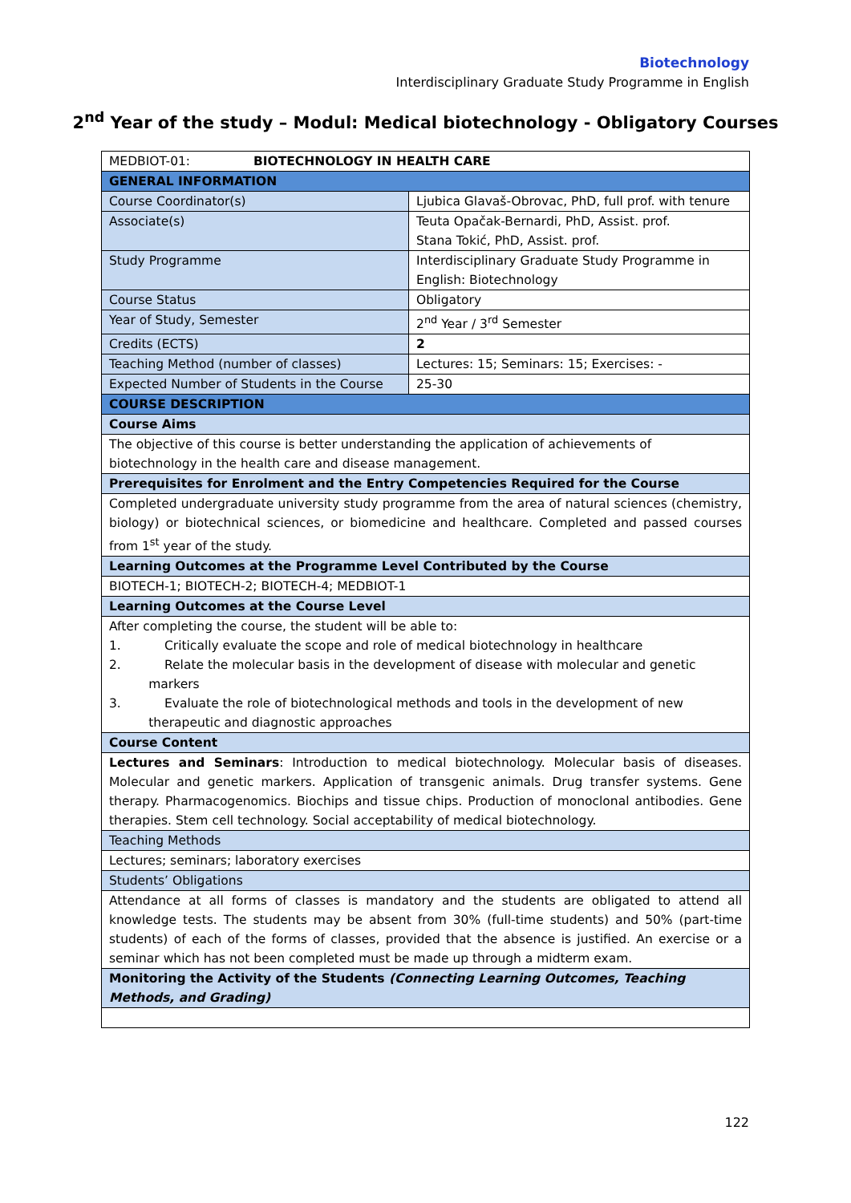Biotechnology
Interdisciplinary Graduate Study Programme in English
2<sup>nd</sup> Year of the study – Modul: Medical biotechnology - Obligatory Courses
| MEDBIOT-01: BIOTECHNOLOGY IN HEALTH CARE | |
| GENERAL INFORMATION | |
| Course Coordinator(s) | Ljubica Glavaš-Obrovac, PhD, full prof. with tenure |
| Associate(s) | Teuta Opačak-Bernardi, PhD, Assist. prof. Stana Tokić, PhD, Assist. prof. |
| Study Programme | Interdisciplinary Graduate Study Programme in English: Biotechnology |
| Course Status | Obligatory |
| Year of Study, Semester | 2<sup>nd</sup> Year / 3<sup>rd</sup> Semester |
| Credits (ECTS) | 2 |
| Teaching Method (number of classes) | Lectures: 15; Seminars: 15; Exercises: - |
| Expected Number of Students in the Course | 25-30 |
| COURSE DESCRIPTION | |
| Course Aims | |
| The objective of this course is better understanding the application of achievements of biotechnology in the health care and disease management. | |
| Prerequisites for Enrolment and the Entry Competencies Required for the Course | |
| Completed undergraduate university study programme from the area of natural sciences (chemistry, biology) or biotechnical sciences, or biomedicine and healthcare. Completed and passed courses from 1<sup>st</sup> year of the study. | |
| Learning Outcomes at the Programme Level Contributed by the Course | |
| BIOTECH-1; BIOTECH-2; BIOTECH-4; MEDBIOT-1 | |
| Learning Outcomes at the Course Level | |
| After completing the course, the student will be able to: 1. Critically evaluate the scope and role of medical biotechnology in healthcare 2. Relate the molecular basis in the development of disease with molecular and genetic markers 3. Evaluate the role of biotechnological methods and tools in the development of new therapeutic and diagnostic approaches | |
| Course Content | |
| Lectures and Seminars : Introduction to medical biotechnology. Molecular basis of diseases. Molecular and genetic markers. Application of transgenic animals. Drug transfer systems. Gene therapy. Pharmacogenomics. Biochips and tissue chips. Production of monoclonal antibodies. Gene therapies. Stem cell technology. Social acceptability of medical biotechnology. | |
| Teaching Methods | |
| Lectures; seminars; laboratory exercises | |
| Students’ Obligations | |
| Attendance at all forms of classes is mandatory and the students are obligated to attend all knowledge tests. The students may be absent from 30% (full-time students) and 50% (part-time students) of each of the forms of classes, provided that the absence is justified. An exercise or a seminar which has not been completed must be made up through a midterm exam. | |
| Monitoring the Activity of the Students (Connecting Learning Outcomes, Teaching Methods, and Grading) | |
122